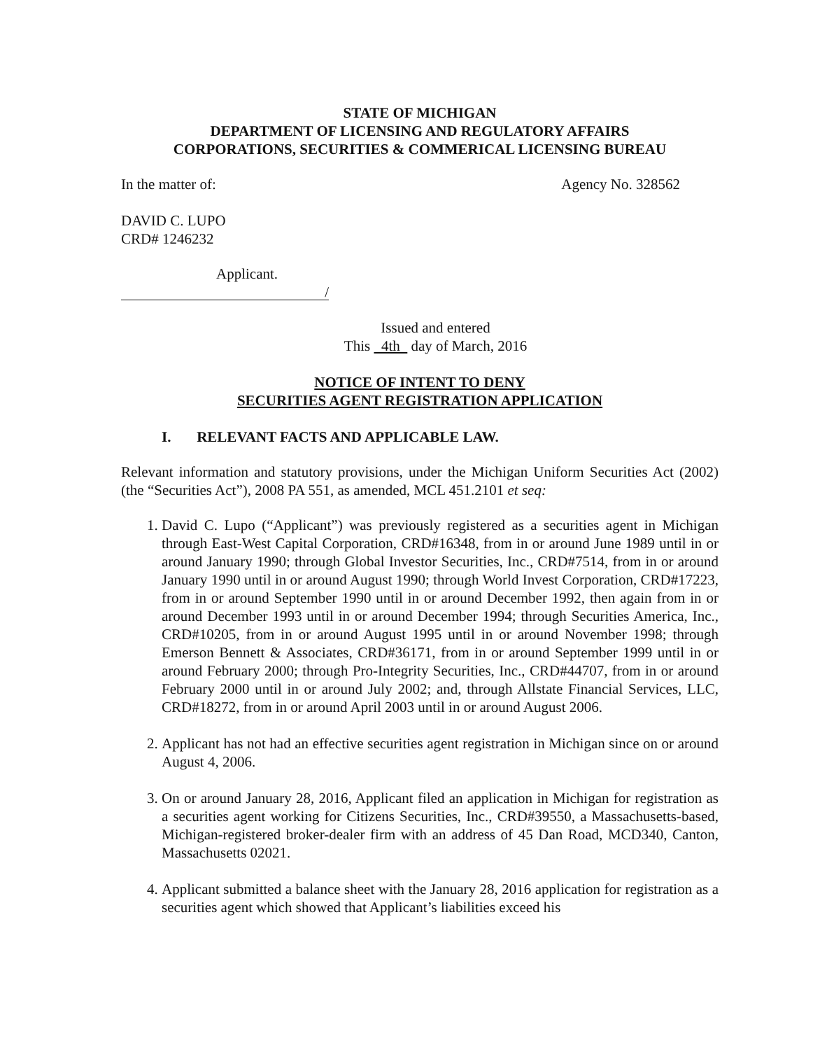STATE OF MICHIGAN
DEPARTMENT OF LICENSING AND REGULATORY AFFAIRS
CORPORATIONS, SECURITIES & COMMERICAL LICENSING BUREAU
In the matter of: Agency No. 328562
DAVID C. LUPO
CRD# 1246232
Applicant.
/
Issued and entered
This 4th day of March, 2016
NOTICE OF INTENT TO DENY
SECURITIES AGENT REGISTRATION APPLICATION
I. RELEVANT FACTS AND APPLICABLE LAW.
Relevant information and statutory provisions, under the Michigan Uniform Securities Act (2002) (the “Securities Act”), 2008 PA 551, as amended, MCL 451.2101 et seq:
1. David C. Lupo (“Applicant”) was previously registered as a securities agent in Michigan through East-West Capital Corporation, CRD#16348, from in or around June 1989 until in or around January 1990; through Global Investor Securities, Inc., CRD#7514, from in or around January 1990 until in or around August 1990; through World Invest Corporation, CRD#17223, from in or around September 1990 until in or around December 1992, then again from in or around December 1993 until in or around December 1994; through Securities America, Inc., CRD#10205, from in or around August 1995 until in or around November 1998; through Emerson Bennett & Associates, CRD#36171, from in or around September 1999 until in or around February 2000; through Pro-Integrity Securities, Inc., CRD#44707, from in or around February 2000 until in or around July 2002; and, through Allstate Financial Services, LLC, CRD#18272, from in or around April 2003 until in or around August 2006.
2. Applicant has not had an effective securities agent registration in Michigan since on or around August 4, 2006.
3. On or around January 28, 2016, Applicant filed an application in Michigan for registration as a securities agent working for Citizens Securities, Inc., CRD#39550, a Massachusetts-based, Michigan-registered broker-dealer firm with an address of 45 Dan Road, MCD340, Canton, Massachusetts 02021.
4. Applicant submitted a balance sheet with the January 28, 2016 application for registration as a securities agent which showed that Applicant’s liabilities exceed his